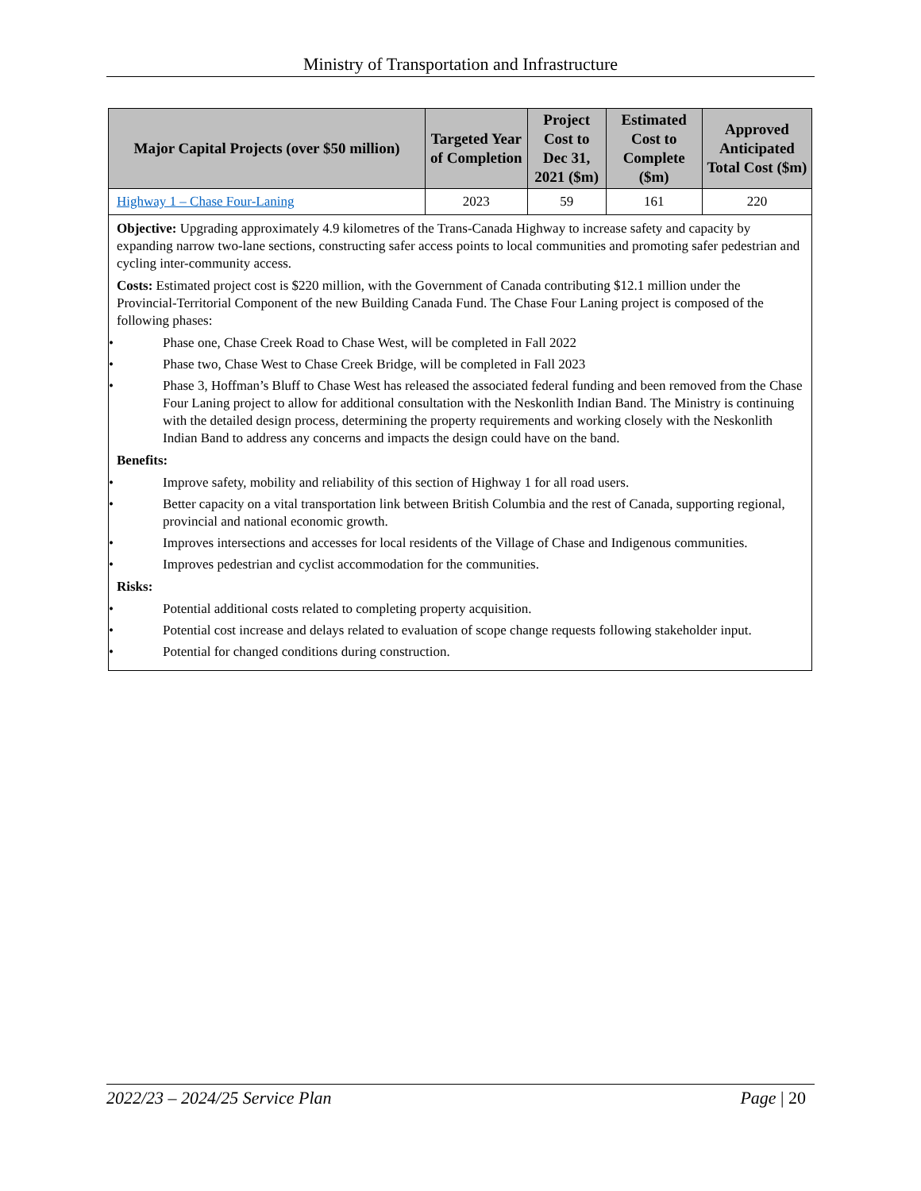Ministry of Transportation and Infrastructure
| Major Capital Projects (over $50 million) | Targeted Year of Completion | Project Cost to Dec 31, 2021 ($m) | Estimated Cost to Complete ($m) | Approved Anticipated Total Cost ($m) |
| --- | --- | --- | --- | --- |
| Highway 1 – Chase Four-Laning | 2023 | 59 | 161 | 220 |
| Objective: Upgrading approximately 4.9 kilometres of the Trans-Canada Highway to increase safety and capacity by expanding narrow two-lane sections, constructing safer access points to local communities and promoting safer pedestrian and cycling inter-community access. Costs: Estimated project cost is $220 million, with the Government of Canada contributing $12.1 million under the Provincial-Territorial Component of the new Building Canada Fund. The Chase Four Laning project is composed of the following phases: • Phase one, Chase Creek Road to Chase West, will be completed in Fall 2022 • Phase two, Chase West to Chase Creek Bridge, will be completed in Fall 2023 • Phase 3, Hoffman’s Bluff to Chase West has released the associated federal funding and been removed from the Chase Four Laning project to allow for additional consultation with the Neskonlith Indian Band. The Ministry is continuing with the detailed design process, determining the property requirements and working closely with the Neskonlith Indian Band to address any concerns and impacts the design could have on the band. Benefits: • Improve safety, mobility and reliability of this section of Highway 1 for all road users. • Better capacity on a vital transportation link between British Columbia and the rest of Canada, supporting regional, provincial and national economic growth. • Improves intersections and accesses for local residents of the Village of Chase and Indigenous communities. • Improves pedestrian and cyclist accommodation for the communities. Risks: • Potential additional costs related to completing property acquisition. • Potential cost increase and delays related to evaluation of scope change requests following stakeholder input. • Potential for changed conditions during construction. | | | | |
2022/23 – 2024/25 Service Plan Page | 20